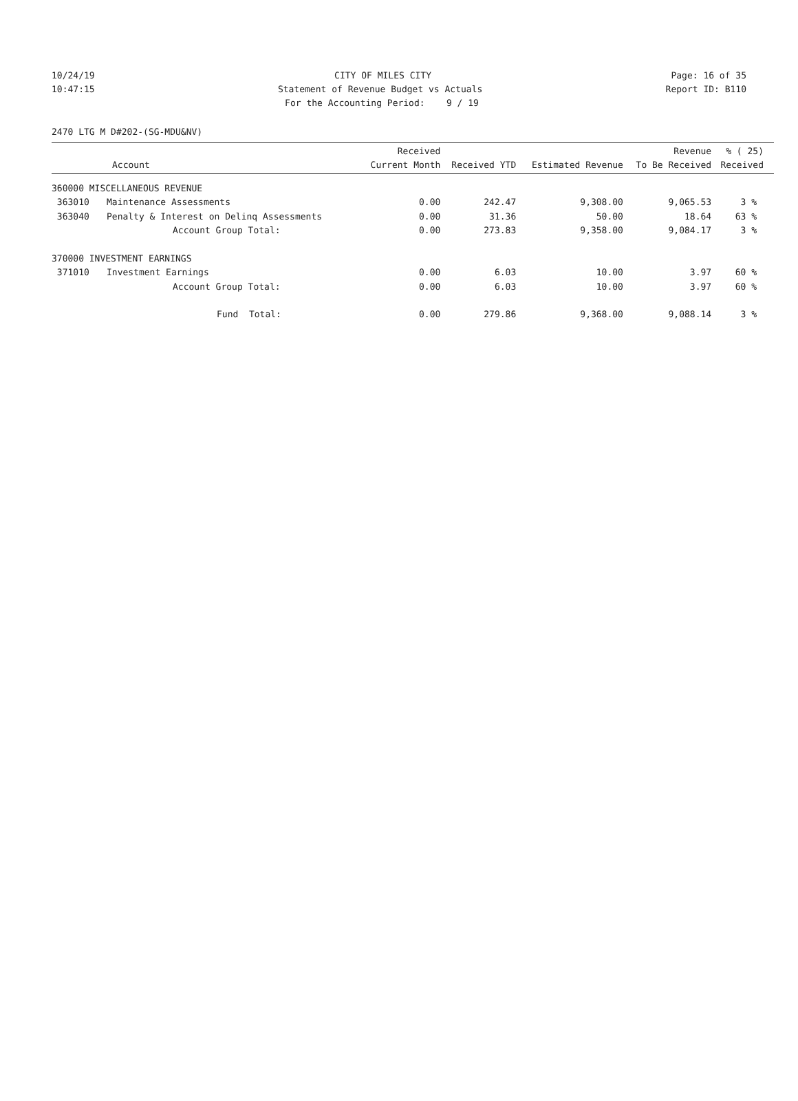10/24/19 CITY OF MILES CITY Page: 16 of 35
10:47:15 Statement of Revenue Budget vs Actuals Report ID: B110
For the Accounting Period: 9 / 19
2470 LTG M D#202-(SG-MDU&NV)
| Account | | Received Current Month | Received YTD | Estimated Revenue | Revenue To Be Received | % ( 25) Received |
| --- | --- | --- | --- | --- | --- | --- |
| 360000 MISCELLANEOUS REVENUE | | | | | | |
| 363010 | Maintenance Assessments | 0.00 | 242.47 | 9,308.00 | 9,065.53 | 3 % |
| 363040 | Penalty & Interest on Delinq Assessments | 0.00 | 31.36 | 50.00 | 18.64 | 63 % |
| | Account Group Total: | 0.00 | 273.83 | 9,358.00 | 9,084.17 | 3 % |
| 370000 INVESTMENT EARNINGS | | | | | | |
| 371010 | Investment Earnings | 0.00 | 6.03 | 10.00 | 3.97 | 60 % |
| | Account Group Total: | 0.00 | 6.03 | 10.00 | 3.97 | 60 % |
| | Fund Total: | 0.00 | 279.86 | 9,368.00 | 9,088.14 | 3 % |